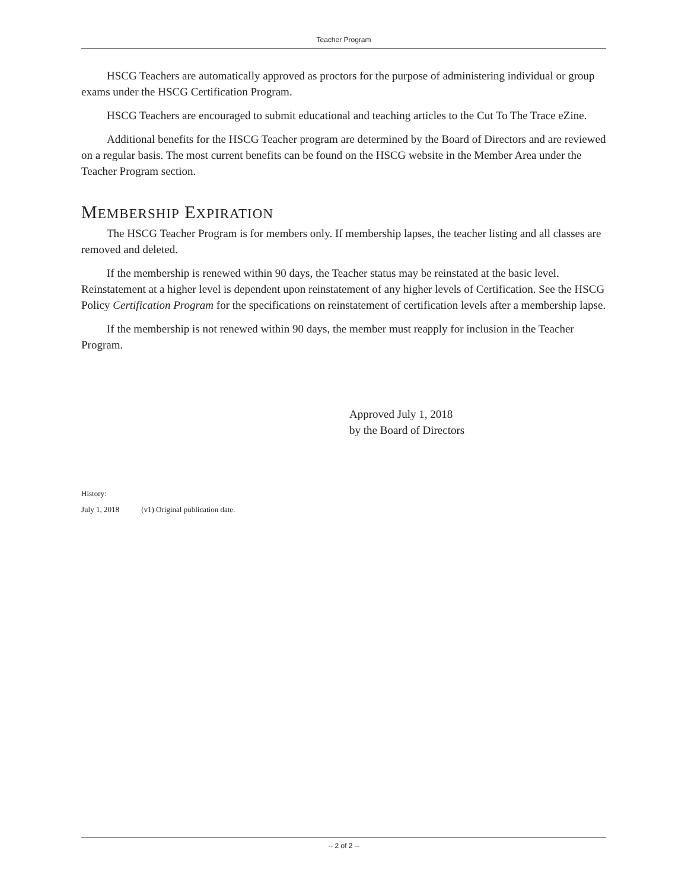Teacher Program
HSCG Teachers are automatically approved as proctors for the purpose of administering individual or group exams under the HSCG Certification Program.
HSCG Teachers are encouraged to submit educational and teaching articles to the Cut To The Trace eZine.
Additional benefits for the HSCG Teacher program are determined by the Board of Directors and are reviewed on a regular basis. The most current benefits can be found on the HSCG website in the Member Area under the Teacher Program section.
MEMBERSHIP EXPIRATION
The HSCG Teacher Program is for members only. If membership lapses, the teacher listing and all classes are removed and deleted.
If the membership is renewed within 90 days, the Teacher status may be reinstated at the basic level. Reinstatement at a higher level is dependent upon reinstatement of any higher levels of Certification. See the HSCG Policy Certification Program for the specifications on reinstatement of certification levels after a membership lapse.
If the membership is not renewed within 90 days, the member must reapply for inclusion in the Teacher Program.
Approved July 1, 2018
by the Board of Directors
History:
July 1, 2018 (v1) Original publication date.
-- 2 of 2 --